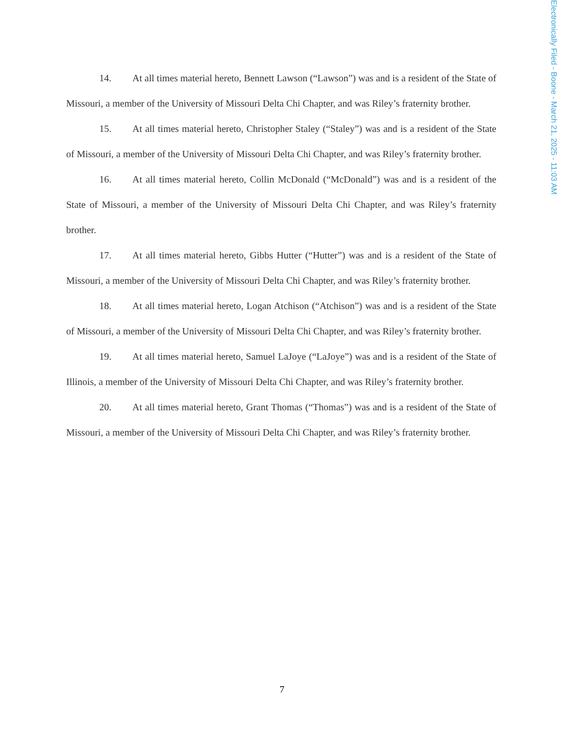Electronically Filed - Boone - March 21, 2025 - 11:03 AM
14. At all times material hereto, Bennett Lawson (“Lawson”) was and is a resident of the State of Missouri, a member of the University of Missouri Delta Chi Chapter, and was Riley’s fraternity brother.
15. At all times material hereto, Christopher Staley (“Staley”) was and is a resident of the State of Missouri, a member of the University of Missouri Delta Chi Chapter, and was Riley’s fraternity brother.
16. At all times material hereto, Collin McDonald (“McDonald”) was and is a resident of the State of Missouri, a member of the University of Missouri Delta Chi Chapter, and was Riley’s fraternity brother.
17. At all times material hereto, Gibbs Hutter (“Hutter”) was and is a resident of the State of Missouri, a member of the University of Missouri Delta Chi Chapter, and was Riley’s fraternity brother.
18. At all times material hereto, Logan Atchison (“Atchison”) was and is a resident of the State of Missouri, a member of the University of Missouri Delta Chi Chapter, and was Riley’s fraternity brother.
19. At all times material hereto, Samuel LaJoye (“LaJoye”) was and is a resident of the State of Illinois, a member of the University of Missouri Delta Chi Chapter, and was Riley’s fraternity brother.
20. At all times material hereto, Grant Thomas (“Thomas”) was and is a resident of the State of Missouri, a member of the University of Missouri Delta Chi Chapter, and was Riley’s fraternity brother.
7